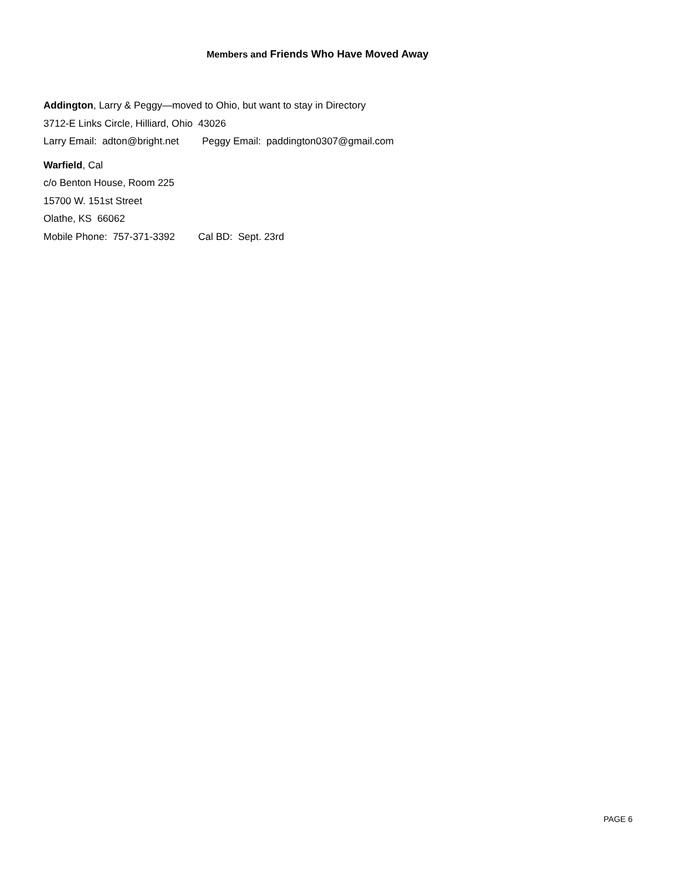Members and Friends Who Have Moved Away
Addington, Larry & Peggy—moved to Ohio, but want to stay in Directory
3712-E Links Circle, Hilliard, Ohio 43026
Larry Email: adton@bright.net Peggy Email: paddington0307@gmail.com
Warfield, Cal
c/o Benton House, Room 225
15700 W. 151st Street
Olathe, KS 66062
Mobile Phone: 757-371-3392 Cal BD: Sept. 23rd
PAGE 6